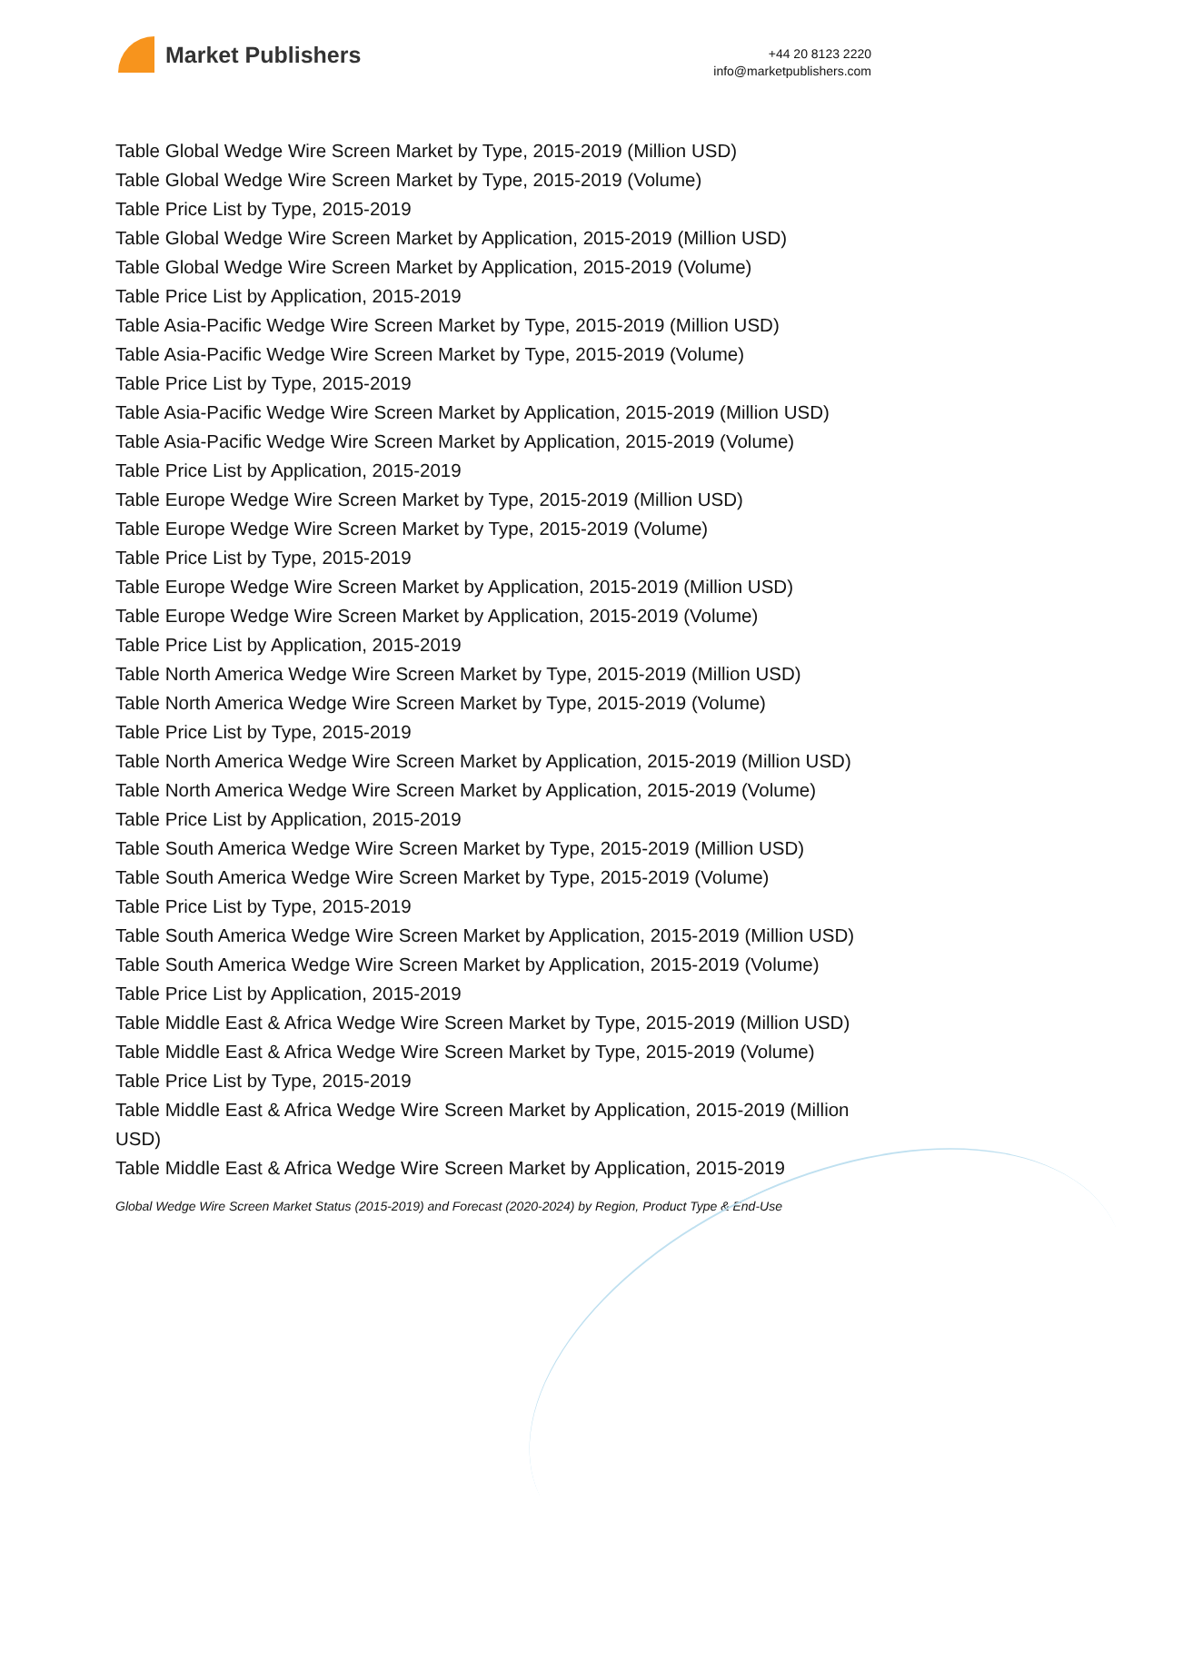Market Publishers
+44 20 8123 2220
info@marketpublishers.com
Table Global Wedge Wire Screen Market by Type, 2015-2019 (Million USD)
Table Global Wedge Wire Screen Market by Type, 2015-2019 (Volume)
Table Price List by Type, 2015-2019
Table Global Wedge Wire Screen Market by Application, 2015-2019 (Million USD)
Table Global Wedge Wire Screen Market by Application, 2015-2019 (Volume)
Table Price List by Application, 2015-2019
Table Asia-Pacific Wedge Wire Screen Market by Type, 2015-2019 (Million USD)
Table Asia-Pacific Wedge Wire Screen Market by Type, 2015-2019 (Volume)
Table Price List by Type, 2015-2019
Table Asia-Pacific Wedge Wire Screen Market by Application, 2015-2019 (Million USD)
Table Asia-Pacific Wedge Wire Screen Market by Application, 2015-2019 (Volume)
Table Price List by Application, 2015-2019
Table Europe Wedge Wire Screen Market by Type, 2015-2019 (Million USD)
Table Europe Wedge Wire Screen Market by Type, 2015-2019 (Volume)
Table Price List by Type, 2015-2019
Table Europe Wedge Wire Screen Market by Application, 2015-2019 (Million USD)
Table Europe Wedge Wire Screen Market by Application, 2015-2019 (Volume)
Table Price List by Application, 2015-2019
Table North America Wedge Wire Screen Market by Type, 2015-2019 (Million USD)
Table North America Wedge Wire Screen Market by Type, 2015-2019 (Volume)
Table Price List by Type, 2015-2019
Table North America Wedge Wire Screen Market by Application, 2015-2019 (Million USD)
Table North America Wedge Wire Screen Market by Application, 2015-2019 (Volume)
Table Price List by Application, 2015-2019
Table South America Wedge Wire Screen Market by Type, 2015-2019 (Million USD)
Table South America Wedge Wire Screen Market by Type, 2015-2019 (Volume)
Table Price List by Type, 2015-2019
Table South America Wedge Wire Screen Market by Application, 2015-2019 (Million USD)
Table South America Wedge Wire Screen Market by Application, 2015-2019 (Volume)
Table Price List by Application, 2015-2019
Table Middle East & Africa Wedge Wire Screen Market by Type, 2015-2019 (Million USD)
Table Middle East & Africa Wedge Wire Screen Market by Type, 2015-2019 (Volume)
Table Price List by Type, 2015-2019
Table Middle East & Africa Wedge Wire Screen Market by Application, 2015-2019 (Million USD)
Table Middle East & Africa Wedge Wire Screen Market by Application, 2015-2019
Global Wedge Wire Screen Market Status (2015-2019) and Forecast (2020-2024) by Region, Product Type & End-Use